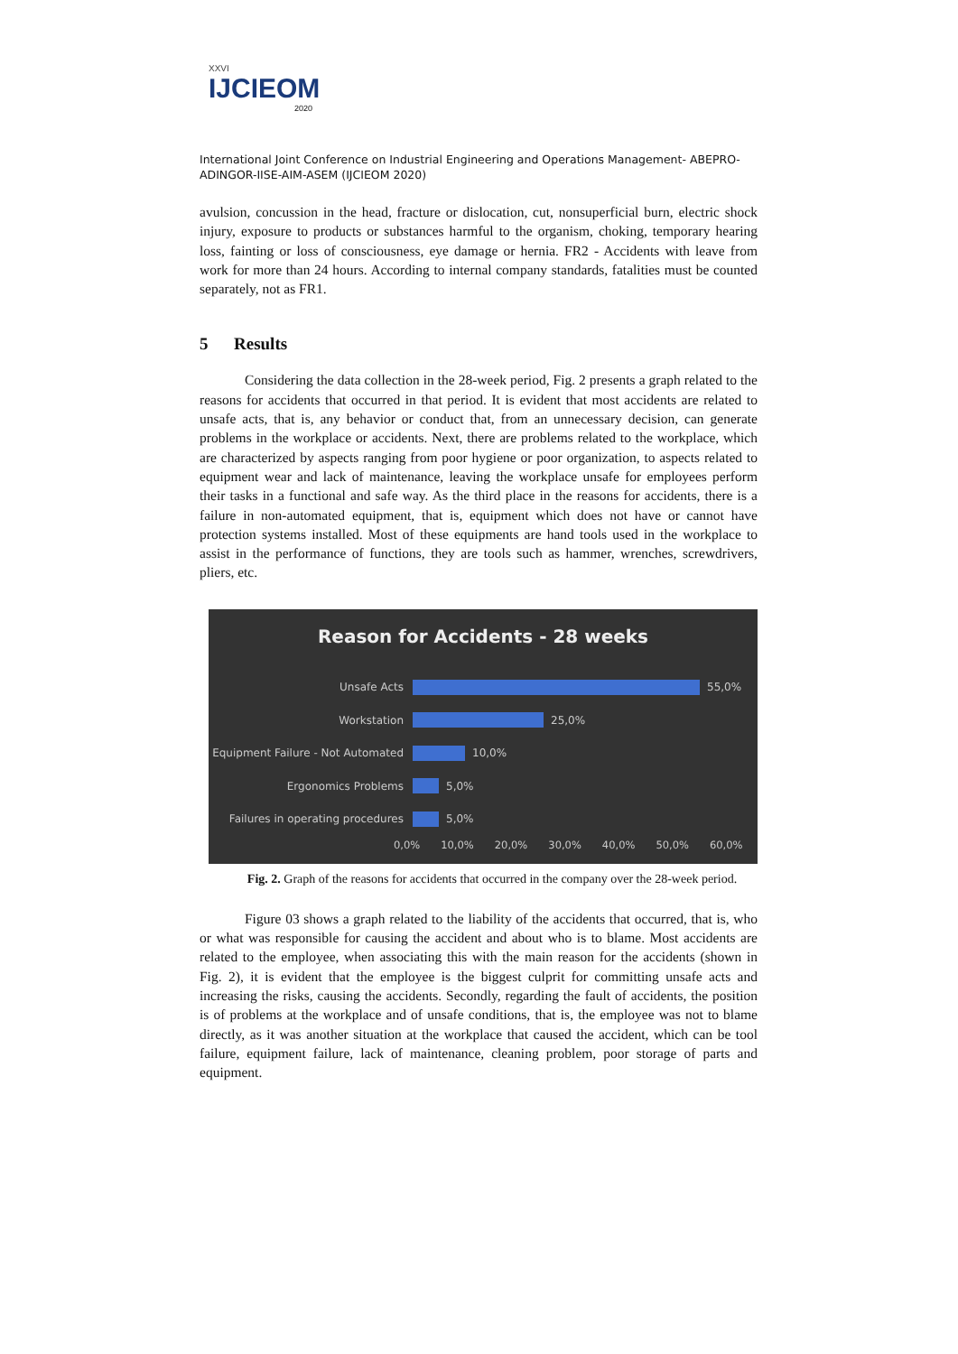XXVI
IJCIEOM
2020
International Joint Conference on Industrial Engineering and Operations Management- ABEPRO-ADINGOR-IISE-AIM-ASEM (IJCIEOM 2020)
avulsion, concussion in the head, fracture or dislocation, cut, nonsuperficial burn, electric shock injury, exposure to products or substances harmful to the organism, choking, temporary hearing loss, fainting or loss of consciousness, eye damage or hernia. FR2 - Accidents with leave from work for more than 24 hours. According to internal company standards, fatalities must be counted separately, not as FR1.
5 Results
Considering the data collection in the 28-week period, Fig. 2 presents a graph related to the reasons for accidents that occurred in that period. It is evident that most accidents are related to unsafe acts, that is, any behavior or conduct that, from an unnecessary decision, can generate problems in the workplace or accidents. Next, there are problems related to the workplace, which are characterized by aspects ranging from poor hygiene or poor organization, to aspects related to equipment wear and lack of maintenance, leaving the workplace unsafe for employees perform their tasks in a functional and safe way. As the third place in the reasons for accidents, there is a failure in non-automated equipment, that is, equipment which does not have or cannot have protection systems installed. Most of these equipments are hand tools used in the workplace to assist in the performance of functions, they are tools such as hammer, wrenches, screwdrivers, pliers, etc.
Reason for Accidents - 28 weeks
Unsafe Acts 55,0%
Workstation 25,0%
Equipment Failure - Not Automated 10,0%
Ergonomics Problems 5,0%
Failures in operating procedures 5,0%
0,0% 10,0% 20,0% 30,0% 40,0% 50,0% 60,0%
Fig. 2. Graph of the reasons for accidents that occurred in the company over the 28-week period.
Figure 03 shows a graph related to the liability of the accidents that occurred, that is, who or what was responsible for causing the accident and about who is to blame. Most accidents are related to the employee, when associating this with the main reason for the accidents (shown in Fig. 2), it is evident that the employee is the biggest culprit for committing unsafe acts and increasing the risks, causing the accidents. Secondly, regarding the fault of accidents, the position is of problems at the workplace and of unsafe conditions, that is, the employee was not to blame directly, as it was another situation at the workplace that caused the accident, which can be tool failure, equipment failure, lack of maintenance, cleaning problem, poor storage of parts and equipment.